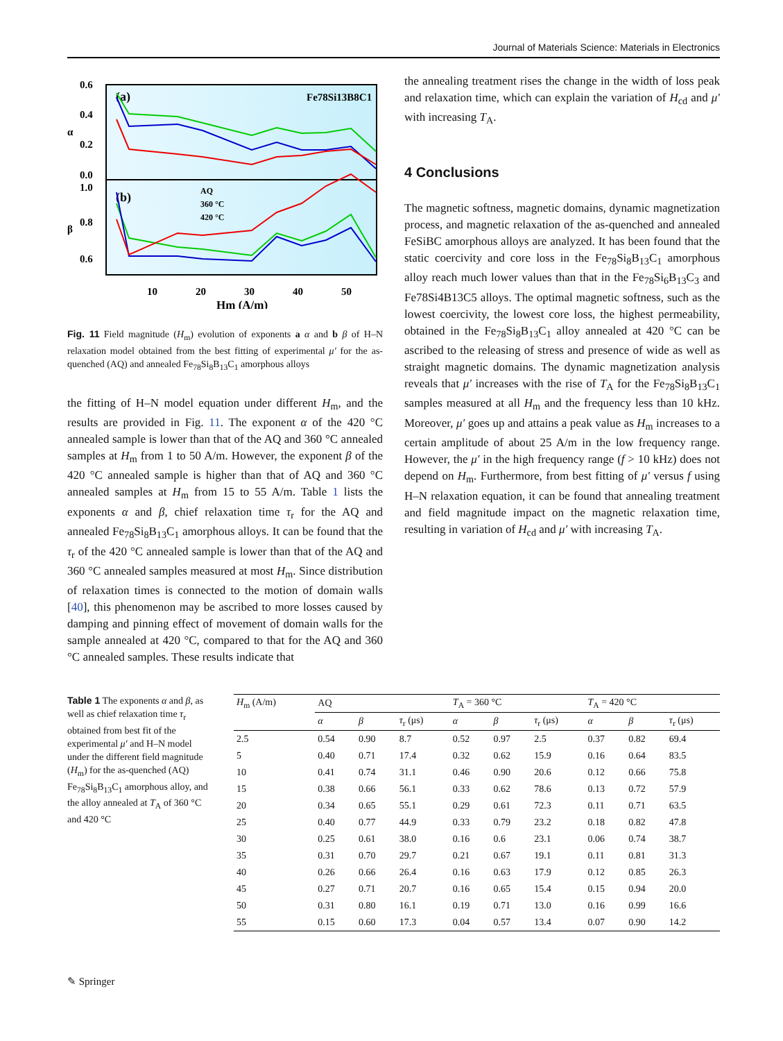Journal of Materials Science: Materials in Electronics
0.6
0.4
0.2
0.0
1.0
0.8
0.6
α
β
(a)
(b)
Fe78Si13B8C1
AQ
360 °C
420 °C
10
20
30
40
50
Hm (A/m)
Fig. 11 Field magnitude (H<sub>m</sub>) evolution of exponents a α and b β of H–N relaxation model obtained from the best fitting of experimental μ′ for the as-quenched (AQ) and annealed Fe<sub>78</sub>Si<sub>8</sub>B<sub>13</sub>C<sub>1</sub> amorphous alloys
the fitting of H–N model equation under different H<sub>m</sub>, and the results are provided in Fig. 11. The exponent α of the 420 °C annealed sample is lower than that of the AQ and 360 °C annealed samples at H<sub>m</sub> from 1 to 50 A/m. However, the exponent β of the 420 °C annealed sample is higher than that of AQ and 360 °C annealed samples at H<sub>m</sub> from 15 to 55 A/m. Table 1 lists the exponents α and β, chief relaxation time τ<sub>r</sub> for the AQ and annealed Fe<sub>78</sub>Si<sub>8</sub>B<sub>13</sub>C<sub>1</sub> amorphous alloys. It can be found that the τ<sub>r</sub> of the 420 °C annealed sample is lower than that of the AQ and 360 °C annealed samples measured at most H<sub>m</sub>. Since distribution of relaxation times is connected to the motion of domain walls [40], this phenomenon may be ascribed to more losses caused by damping and pinning effect of movement of domain walls for the sample annealed at 420 °C, compared to that for the AQ and 360 °C annealed samples. These results indicate that
the annealing treatment rises the change in the width of loss peak and relaxation time, which can explain the variation of H<sub>cd</sub> and μ′ with increasing T<sub>A</sub>.
4 Conclusions
The magnetic softness, magnetic domains, dynamic magnetization process, and magnetic relaxation of the as-quenched and annealed FeSiBC amorphous alloys are analyzed. It has been found that the static coercivity and core loss in the Fe<sub>78</sub>Si<sub>8</sub>B<sub>13</sub>C<sub>1</sub> amorphous alloy reach much lower values than that in the Fe<sub>78</sub>Si<sub>6</sub>B<sub>13</sub>C<sub>3</sub> and Fe78Si4B13C5 alloys. The optimal magnetic softness, such as the lowest coercivity, the lowest core loss, the highest permeability, obtained in the Fe<sub>78</sub>Si<sub>8</sub>B<sub>13</sub>C<sub>1</sub> alloy annealed at 420 °C can be ascribed to the releasing of stress and presence of wide as well as straight magnetic domains. The dynamic magnetization analysis reveals that μ′ increases with the rise of T<sub>A</sub> for the Fe<sub>78</sub>Si<sub>8</sub>B<sub>13</sub>C<sub>1</sub> samples measured at all H<sub>m</sub> and the frequency less than 10 kHz. Moreover, μ′ goes up and attains a peak value as H<sub>m</sub> increases to a certain amplitude of about 25 A/m in the low frequency range. However, the μ′ in the high frequency range (f > 10 kHz) does not depend on H<sub>m</sub>. Furthermore, from best fitting of μ′ versus f using H–N relaxation equation, it can be found that annealing treatment and field magnitude impact on the magnetic relaxation time, resulting in variation of H<sub>cd</sub> and μ′ with increasing T<sub>A</sub>.
Table 1 The exponents α and β, as well as chief relaxation time τ<sub>r</sub> obtained from best fit of the experimental μ′ and H–N model under the different field magnitude (H<sub>m</sub>) for the as-quenched (AQ) Fe<sub>78</sub>Si<sub>8</sub>B<sub>13</sub>C<sub>1</sub> amorphous alloy, and the alloy annealed at T<sub>A</sub> of 360 °C and 420 °C
| H<sub>m</sub> (A/m) | AQ | | | T<sub>A</sub> = 360 °C | | | T<sub>A</sub> = 420 °C | | |
| --- | --- | --- | --- | --- | --- | --- | --- | --- | --- |
| | α | β | τ<sub>r</sub> (μs) | α | β | τ<sub>r</sub> (μs) | α | β | τ<sub>r</sub> (μs) |
| 2.5 | 0.54 | 0.90 | 8.7 | 0.52 | 0.97 | 2.5 | 0.37 | 0.82 | 69.4 |
| 5 | 0.40 | 0.71 | 17.4 | 0.32 | 0.62 | 15.9 | 0.16 | 0.64 | 83.5 |
| 10 | 0.41 | 0.74 | 31.1 | 0.46 | 0.90 | 20.6 | 0.12 | 0.66 | 75.8 |
| 15 | 0.38 | 0.66 | 56.1 | 0.33 | 0.62 | 78.6 | 0.13 | 0.72 | 57.9 |
| 20 | 0.34 | 0.65 | 55.1 | 0.29 | 0.61 | 72.3 | 0.11 | 0.71 | 63.5 |
| 25 | 0.40 | 0.77 | 44.9 | 0.33 | 0.79 | 23.2 | 0.18 | 0.82 | 47.8 |
| 30 | 0.25 | 0.61 | 38.0 | 0.16 | 0.6 | 23.1 | 0.06 | 0.74 | 38.7 |
| 35 | 0.31 | 0.70 | 29.7 | 0.21 | 0.67 | 19.1 | 0.11 | 0.81 | 31.3 |
| 40 | 0.26 | 0.66 | 26.4 | 0.16 | 0.63 | 17.9 | 0.12 | 0.85 | 26.3 |
| 45 | 0.27 | 0.71 | 20.7 | 0.16 | 0.65 | 15.4 | 0.15 | 0.94 | 20.0 |
| 50 | 0.31 | 0.80 | 16.1 | 0.19 | 0.71 | 13.0 | 0.16 | 0.99 | 16.6 |
| 55 | 0.15 | 0.60 | 17.3 | 0.04 | 0.57 | 13.4 | 0.07 | 0.90 | 14.2 |
✎ Springer